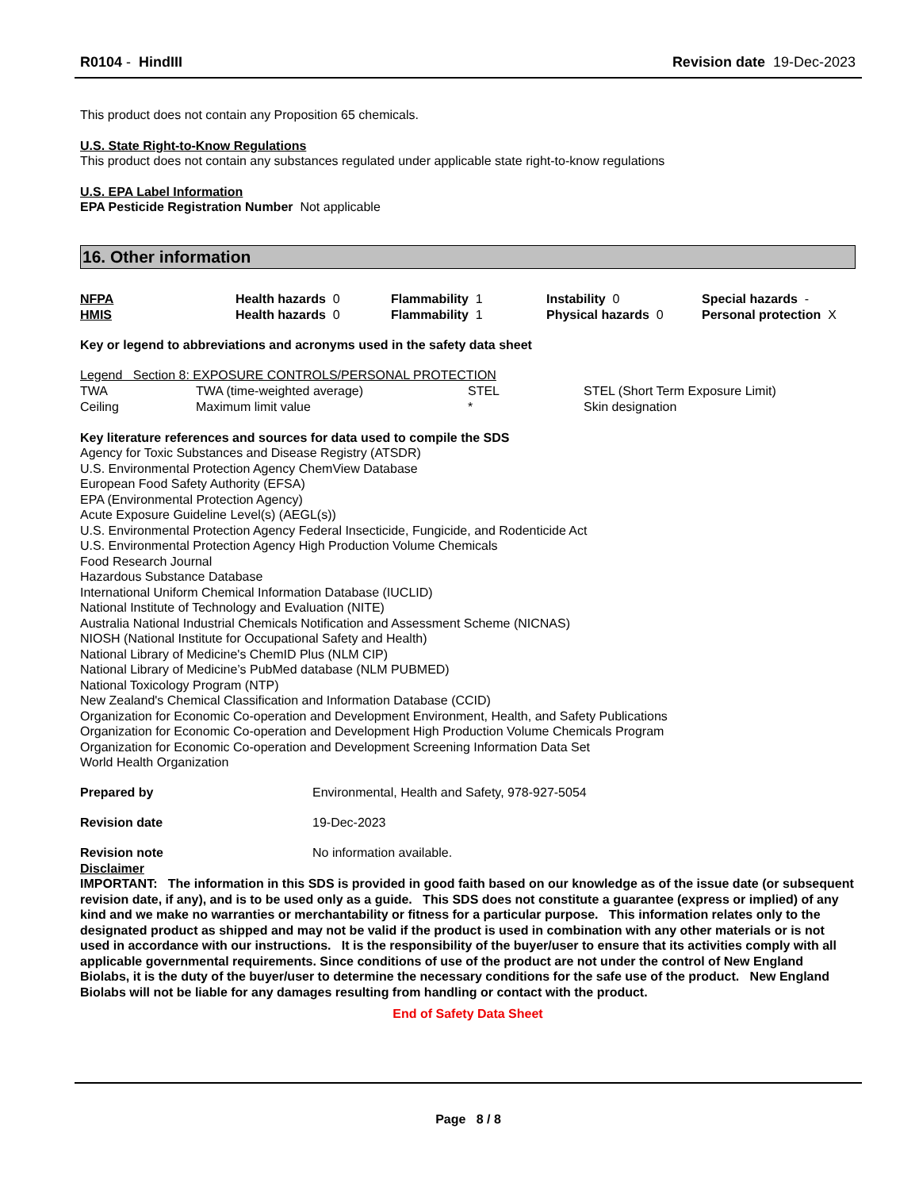R0104 - HindIII Revision date 19-Dec-2023
This product does not contain any Proposition 65 chemicals.
U.S. State Right-to-Know Regulations
This product does not contain any substances regulated under applicable state right-to-know regulations
U.S. EPA Label Information
EPA Pesticide Registration Number Not applicable
16. Other information
| NFPA | Health hazards 0 | Flammability 1 | Instability 0 | Special hazards - |
| HMIS | Health hazards 0 | Flammability 1 | Physical hazards 0 | Personal protection X |
Key or legend to abbreviations and acronyms used in the safety data sheet
Legend Section 8: EXPOSURE CONTROLS/PERSONAL PROTECTION
| TWA | TWA (time-weighted average) | STEL | STEL (Short Term Exposure Limit) |
| Ceiling | Maximum limit value | * | Skin designation |
Key literature references and sources for data used to compile the SDS
Agency for Toxic Substances and Disease Registry (ATSDR)
U.S. Environmental Protection Agency ChemView Database
European Food Safety Authority (EFSA)
EPA (Environmental Protection Agency)
Acute Exposure Guideline Level(s) (AEGL(s))
U.S. Environmental Protection Agency Federal Insecticide, Fungicide, and Rodenticide Act
U.S. Environmental Protection Agency High Production Volume Chemicals
Food Research Journal
Hazardous Substance Database
International Uniform Chemical Information Database (IUCLID)
National Institute of Technology and Evaluation (NITE)
Australia National Industrial Chemicals Notification and Assessment Scheme (NICNAS)
NIOSH (National Institute for Occupational Safety and Health)
National Library of Medicine's ChemID Plus (NLM CIP)
National Library of Medicine’s PubMed database (NLM PUBMED)
National Toxicology Program (NTP)
New Zealand's Chemical Classification and Information Database (CCID)
Organization for Economic Co-operation and Development Environment, Health, and Safety Publications
Organization for Economic Co-operation and Development High Production Volume Chemicals Program
Organization for Economic Co-operation and Development Screening Information Data Set
World Health Organization
| Prepared by | Environmental, Health and Safety, 978-927-5054 |
| Revision date | 19-Dec-2023 |
| Revision note | No information available. |
Disclaimer
IMPORTANT: The information in this SDS is provided in good faith based on our knowledge as of the issue date (or subsequent revision date, if any), and is to be used only as a guide. This SDS does not constitute a guarantee (express or implied) of any kind and we make no warranties or merchantability or fitness for a particular purpose. This information relates only to the designated product as shipped and may not be valid if the product is used in combination with any other materials or is not used in accordance with our instructions. It is the responsibility of the buyer/user to ensure that its activities comply with all applicable governmental requirements. Since conditions of use of the product are not under the control of New England Biolabs, it is the duty of the buyer/user to determine the necessary conditions for the safe use of the product. New England Biolabs will not be liable for any damages resulting from handling or contact with the product.
End of Safety Data Sheet
Page 8 / 8